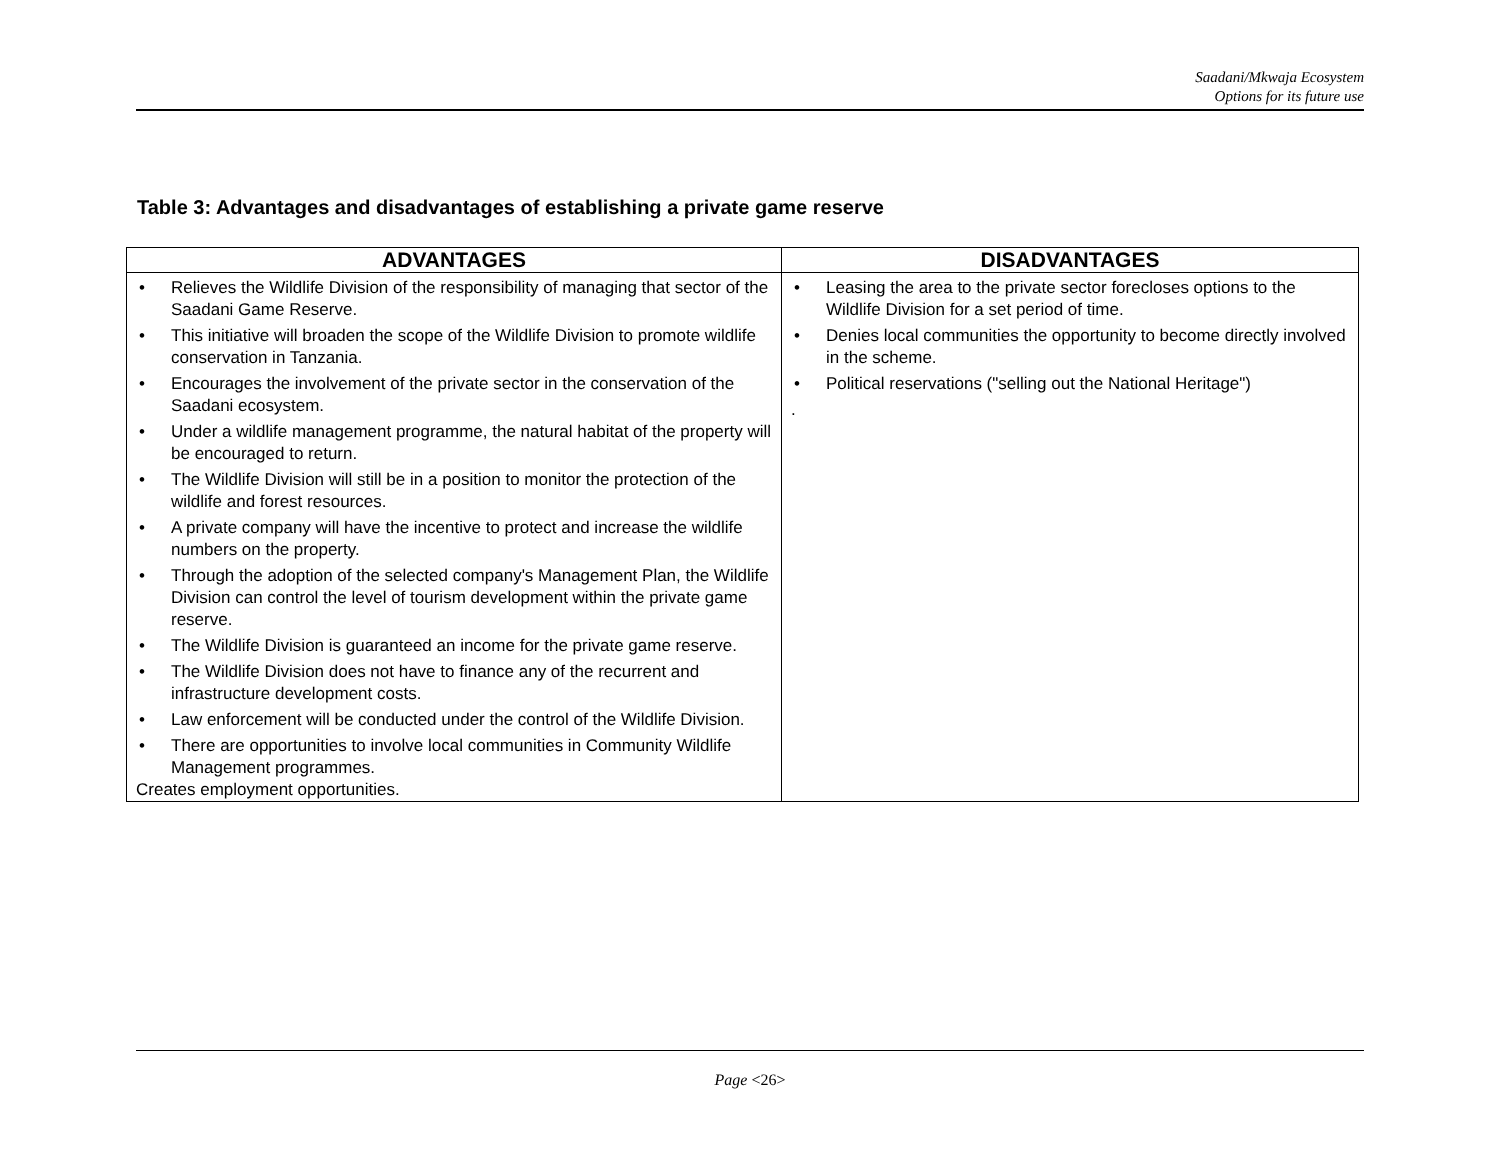Saadani/Mkwaja Ecosystem
Options for its future use
Table 3: Advantages and disadvantages of establishing a private game reserve
| ADVANTAGES | DISADVANTAGES |
| --- | --- |
| • Relieves the Wildlife Division of the responsibility of managing that sector of the Saadani Game Reserve. • This initiative will broaden the scope of the Wildlife Division to promote wildlife conservation in Tanzania. • Encourages the involvement of the private sector in the conservation of the Saadani ecosystem. • Under a wildlife management programme, the natural habitat of the property will be encouraged to return. • The Wildlife Division will still be in a position to monitor the protection of the wildlife and forest resources. • A private company will have the incentive to protect and increase the wildlife numbers on the property. • Through the adoption of the selected company's Management Plan, the Wildlife Division can control the level of tourism development within the private game reserve. • The Wildlife Division is guaranteed an income for the private game reserve. • The Wildlife Division does not have to finance any of the recurrent and infrastructure development costs. • Law enforcement will be conducted under the control of the Wildlife Division. • There are opportunities to involve local communities in Community Wildlife Management programmes. Creates employment opportunities. | • Leasing the area to the private sector forecloses options to the Wildlife Division for a set period of time. • Denies local communities the opportunity to become directly involved in the scheme. • Political reservations ("selling out the National Heritage") . |
Page <26>